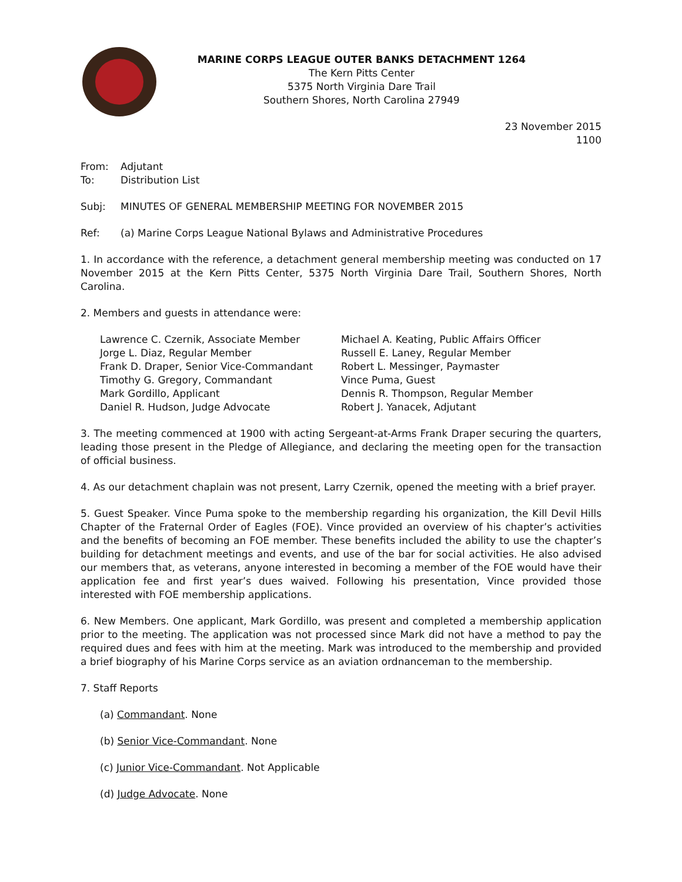MARINE CORPS LEAGUE OUTER BANKS DETACHMENT 1264
The Kern Pitts Center
5375 North Virginia Dare Trail
Southern Shores, North Carolina 27949
23 November 2015
1100
From: Adjutant
To: Distribution List
Subj: MINUTES OF GENERAL MEMBERSHIP MEETING FOR NOVEMBER 2015
Ref: (a) Marine Corps League National Bylaws and Administrative Procedures
1. In accordance with the reference, a detachment general membership meeting was conducted on 17 November 2015 at the Kern Pitts Center, 5375 North Virginia Dare Trail, Southern Shores, North Carolina.
2. Members and guests in attendance were:
Lawrence C. Czernik, Associate Member
Jorge L. Diaz, Regular Member
Frank D. Draper, Senior Vice-Commandant
Timothy G. Gregory, Commandant
Mark Gordillo, Applicant
Daniel R. Hudson, Judge Advocate
Michael A. Keating, Public Affairs Officer
Russell E. Laney, Regular Member
Robert L. Messinger, Paymaster
Vince Puma, Guest
Dennis R. Thompson, Regular Member
Robert J. Yanacek, Adjutant
3. The meeting commenced at 1900 with acting Sergeant-at-Arms Frank Draper securing the quarters, leading those present in the Pledge of Allegiance, and declaring the meeting open for the transaction of official business.
4. As our detachment chaplain was not present, Larry Czernik, opened the meeting with a brief prayer.
5. Guest Speaker. Vince Puma spoke to the membership regarding his organization, the Kill Devil Hills Chapter of the Fraternal Order of Eagles (FOE). Vince provided an overview of his chapter’s activities and the benefits of becoming an FOE member. These benefits included the ability to use the chapter’s building for detachment meetings and events, and use of the bar for social activities. He also advised our members that, as veterans, anyone interested in becoming a member of the FOE would have their application fee and first year’s dues waived. Following his presentation, Vince provided those interested with FOE membership applications.
6. New Members. One applicant, Mark Gordillo, was present and completed a membership application prior to the meeting. The application was not processed since Mark did not have a method to pay the required dues and fees with him at the meeting. Mark was introduced to the membership and provided a brief biography of his Marine Corps service as an aviation ordnanceman to the membership.
7. Staff Reports
(a) Commandant. None
(b) Senior Vice-Commandant. None
(c) Junior Vice-Commandant. Not Applicable
(d) Judge Advocate. None